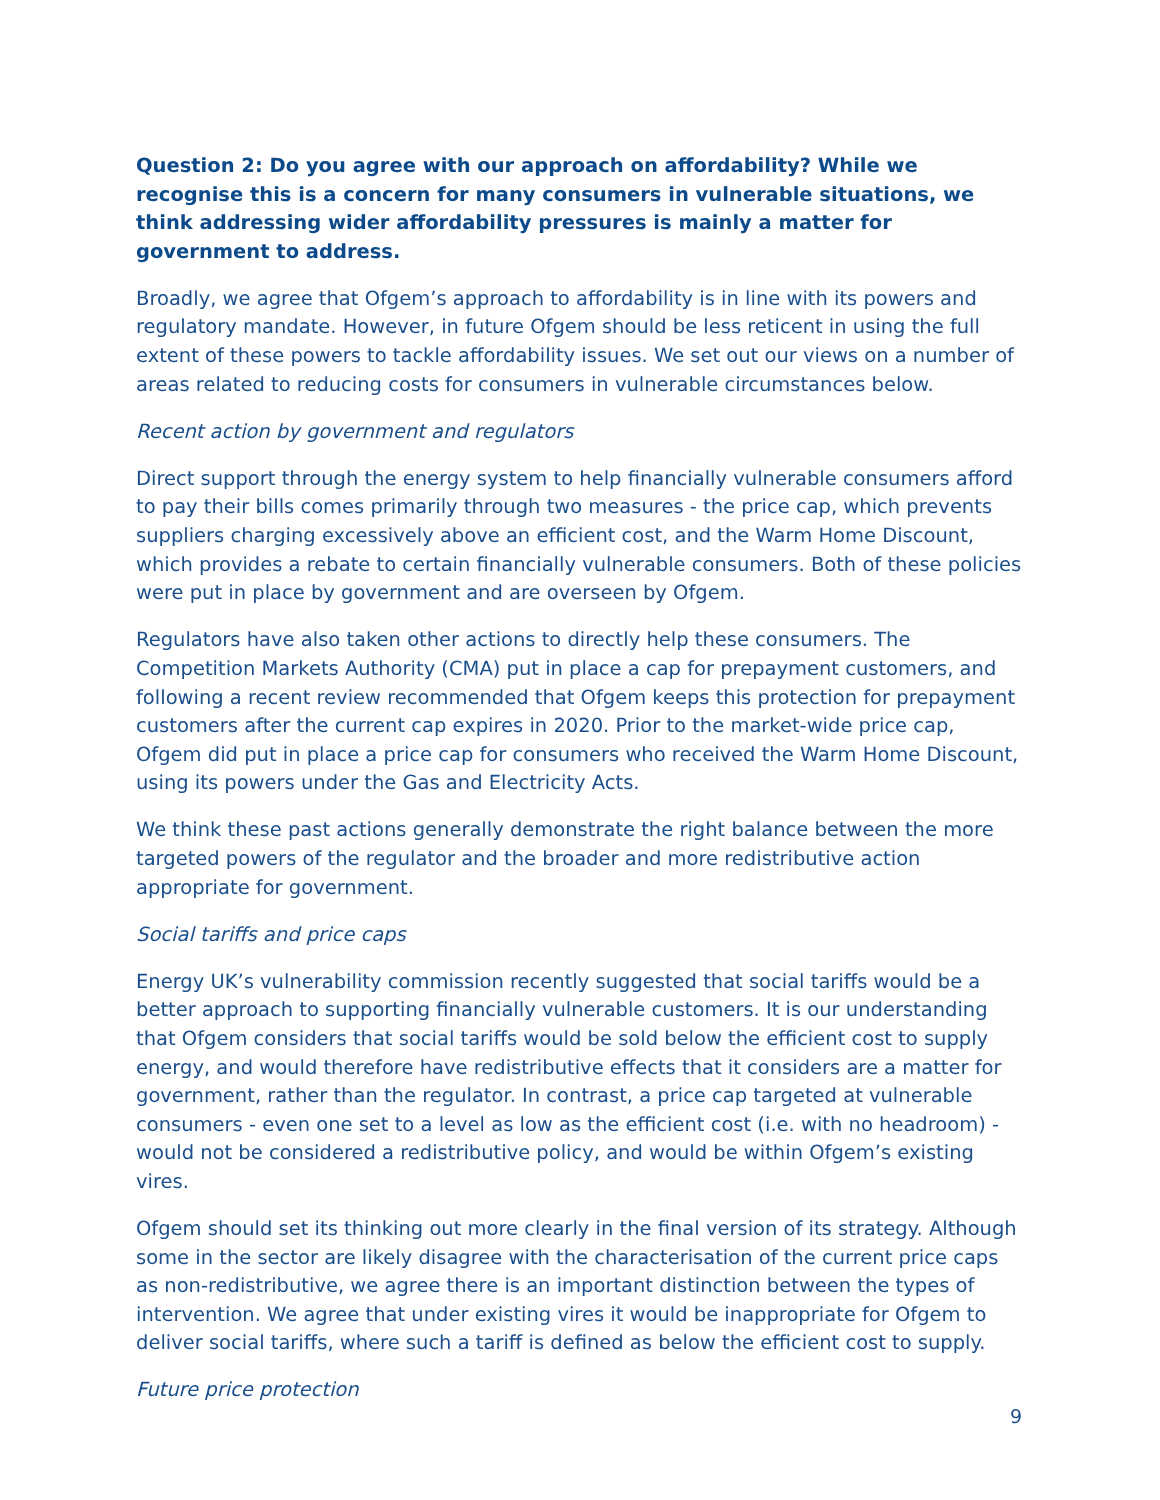Question 2: Do you agree with our approach on affordability? While we recognise this is a concern for many consumers in vulnerable situations, we think addressing wider affordability pressures is mainly a matter for government to address.
Broadly, we agree that Ofgem’s approach to affordability is in line with its powers and regulatory mandate. However, in future Ofgem should be less reticent in using the full extent of these powers to tackle affordability issues. We set out our views on a number of areas related to reducing costs for consumers in vulnerable circumstances below.
Recent action by government and regulators
Direct support through the energy system to help financially vulnerable consumers afford to pay their bills comes primarily through two measures - the price cap, which prevents suppliers charging excessively above an efficient cost, and the Warm Home Discount, which provides a rebate to certain financially vulnerable consumers. Both of these policies were put in place by government and are overseen by Ofgem.
Regulators have also taken other actions to directly help these consumers. The Competition Markets Authority (CMA) put in place a cap for prepayment customers, and following a recent review recommended that Ofgem keeps this protection for prepayment customers after the current cap expires in 2020. Prior to the market-wide price cap, Ofgem did put in place a price cap for consumers who received the Warm Home Discount, using its powers under the Gas and Electricity Acts.
We think these past actions generally demonstrate the right balance between the more targeted powers of the regulator and the broader and more redistributive action appropriate for government.
Social tariffs and price caps
Energy UK’s vulnerability commission recently suggested that social tariffs would be a better approach to supporting financially vulnerable customers. It is our understanding that Ofgem considers that social tariffs would be sold below the efficient cost to supply energy, and would therefore have redistributive effects that it considers are a matter for government, rather than the regulator. In contrast, a price cap targeted at vulnerable consumers - even one set to a level as low as the efficient cost (i.e. with no headroom) - would not be considered a redistributive policy, and would be within Ofgem’s existing vires.
Ofgem should set its thinking out more clearly in the final version of its strategy. Although some in the sector are likely disagree with the characterisation of the current price caps as non-redistributive, we agree there is an important distinction between the types of intervention. We agree that under existing vires it would be inappropriate for Ofgem to deliver social tariffs, where such a tariff is defined as below the efficient cost to supply.
Future price protection
9